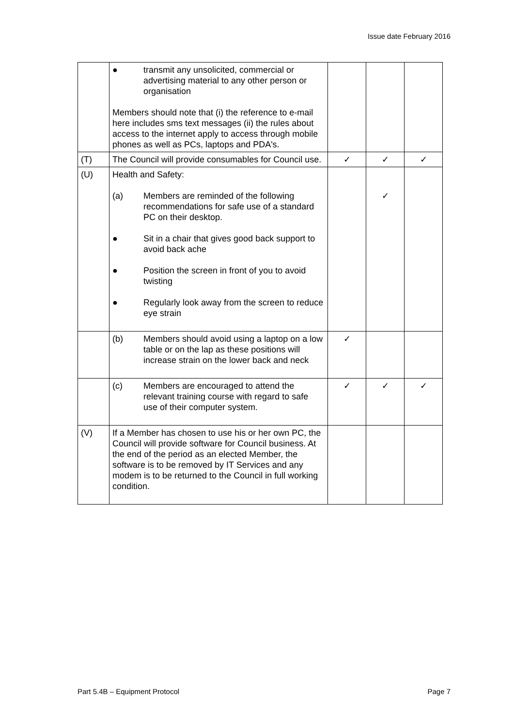Issue date February 2016
| | ● transmit any unsolicited, commercial or advertising material to any other person or organisation Members should note that (i) the reference to e-mail here includes sms text messages (ii) the rules about access to the internet apply to access through mobile phones as well as PCs, laptops and PDA's. | | | |
| (T) | The Council will provide consumables for Council use. | ✓ | ✓ | ✓ |
| (U) | Health and Safety: (a) Members are reminded of the following recommendations for safe use of a standard PC on their desktop. ● Sit in a chair that gives good back support to avoid back ache ● Position the screen in front of you to avoid twisting ● Regularly look away from the screen to reduce eye strain | | ✓ | |
| | (b) Members should avoid using a laptop on a low table or on the lap as these positions will increase strain on the lower back and neck | ✓ | | |
| | (c) Members are encouraged to attend the relevant training course with regard to safe use of their computer system. | ✓ | ✓ | ✓ |
| (V) | If a Member has chosen to use his or her own PC, the Council will provide software for Council business. At the end of the period as an elected Member, the software is to be removed by IT Services and any modem is to be returned to the Council in full working condition. | | | |
Part 5.4B – Equipment Protocol Page 7